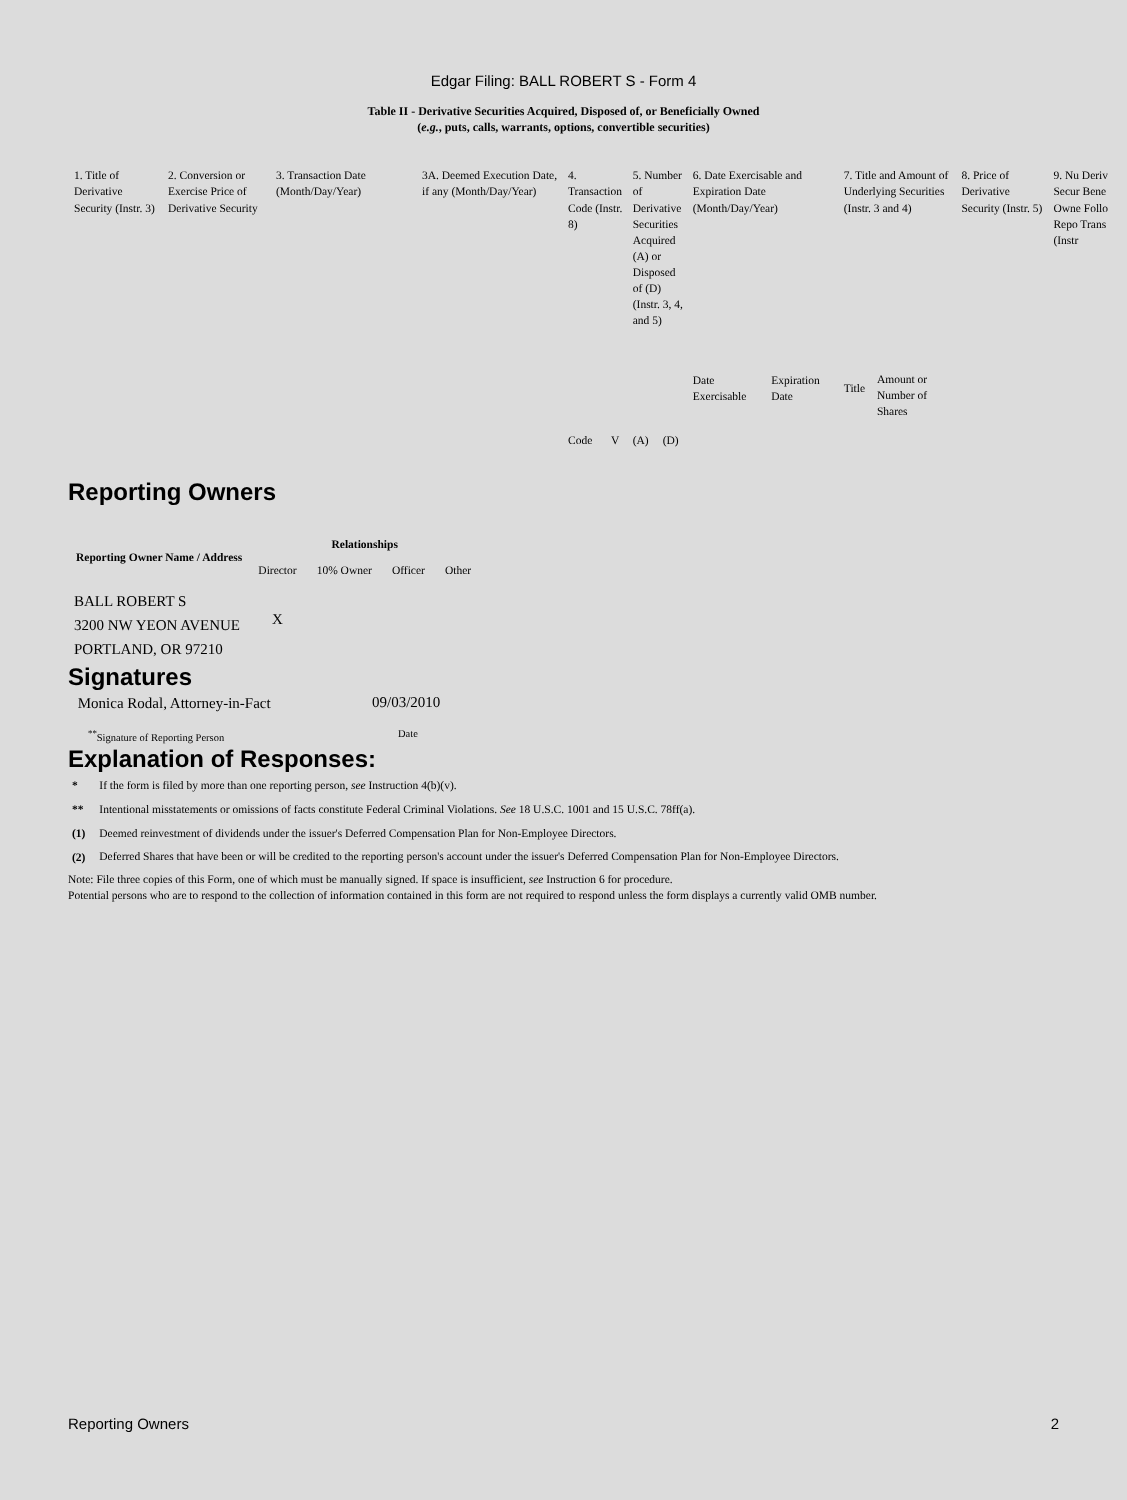Edgar Filing: BALL ROBERT S - Form 4
Table II - Derivative Securities Acquired, Disposed of, or Beneficially Owned
(e.g., puts, calls, warrants, options, convertible securities)
| 1. Title of Derivative Security (Instr. 3) | 2. Conversion or Exercise Price of Derivative Security | 3. Transaction Date (Month/Day/Year) | 3A. Deemed Execution Date, if any (Month/Day/Year) | 4. Transaction Code (Instr. 8) | | 5. Number of Derivative Securities Acquired (A) or Disposed of (D) (Instr. 3, 4, and 5) | | 6. Date Exercisable and Expiration Date (Month/Day/Year) | | 7. Title and Amount of Underlying Securities (Instr. 3 and 4) | | 8. Price of Derivative Security (Instr. 5) | 9. Nu Deriv Secur Bene Owne Follo Repo Trans (Instr |
| --- | --- | --- | --- | --- | --- | --- | --- | --- | --- | --- | --- | --- | --- |
| | | | | Code | V | (A) | (D) | Date Exercisable | Expiration Date | Title | Amount or Number of Shares | | |
Reporting Owners
| Reporting Owner Name / Address | Relationships | | | |
| --- | --- | --- | --- | --- |
| | Director | 10% Owner | Officer | Other |
| BALL ROBERT S 3200 NW YEON AVENUE PORTLAND, OR 97210 | X | | | |
Signatures
| Monica Rodal, Attorney-in-Fact | 09/03/2010 |
| <sup>**</sup> Signature of Reporting Person | Date |
Explanation of Responses:
| * | If the form is filed by more than one reporting person, see Instruction 4(b)(v). |
| ** | Intentional misstatements or omissions of facts constitute Federal Criminal Violations. See 18 U.S.C. 1001 and 15 U.S.C. 78ff(a). |
| (1) | Deemed reinvestment of dividends under the issuer's Deferred Compensation Plan for Non-Employee Directors. |
| (2) | Deferred Shares that have been or will be credited to the reporting person's account under the issuer's Deferred Compensation Plan for Non-Employee Directors. |
Note: File three copies of this Form, one of which must be manually signed. If space is insufficient, see Instruction 6 for procedure.
Potential persons who are to respond to the collection of information contained in this form are not required to respond unless the form displays a currently valid OMB number.
Reporting Owners 2